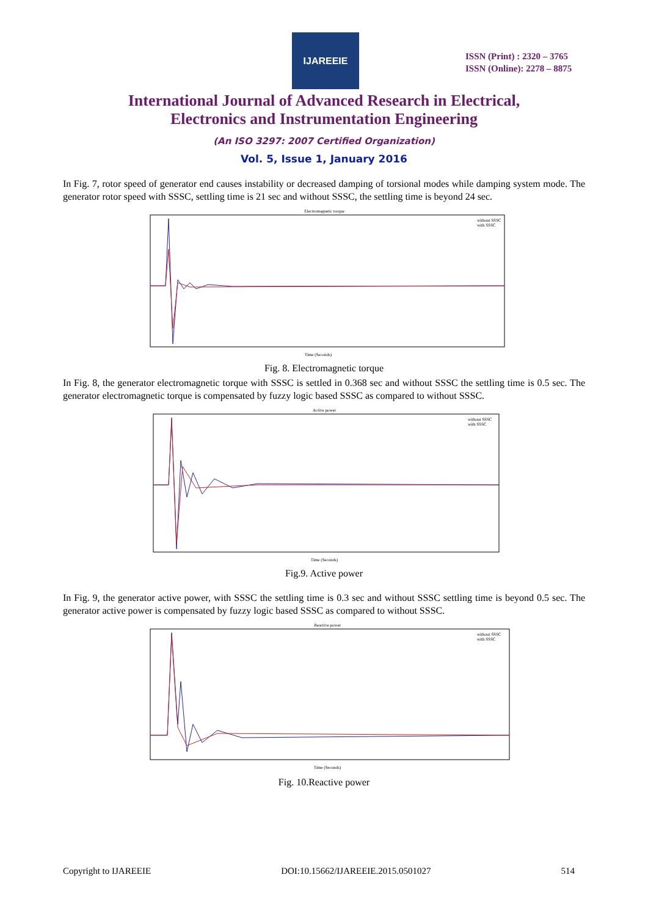IJAREEIE
ISSN (Print) : 2320 – 3765
ISSN (Online): 2278 – 8875
International Journal of Advanced Research in Electrical,
Electronics and Instrumentation Engineering
(An ISO 3297: 2007 Certified Organization)
Vol. 5, Issue 1, January 2016
In Fig. 7, rotor speed of generator end causes instability or decreased damping of torsional modes while damping system mode. The generator rotor speed with SSSC, settling time is 21 sec and without SSSC, the settling time is beyond 24 sec.
Electromagnetic torque
Time (Seconds)
without SSSC
with SSSC
Fig. 8. Electromagnetic torque
In Fig. 8, the generator electromagnetic torque with SSSC is settled in 0.368 sec and without SSSC the settling time is 0.5 sec. The generator electromagnetic torque is compensated by fuzzy logic based SSSC as compared to without SSSC.
Active power
Time (Seconds)
without SSSC
with SSSC
Fig.9. Active power
In Fig. 9, the generator active power, with SSSC the settling time is 0.3 sec and without SSSC settling time is beyond 0.5 sec. The generator active power is compensated by fuzzy logic based SSSC as compared to without SSSC.
Reactive power
Time (Seconds)
without SSSC
with SSSC
Fig. 10.Reactive power
Copyright to IJAREEIE DOI:10.15662/IJAREEIE.2015.0501027 514